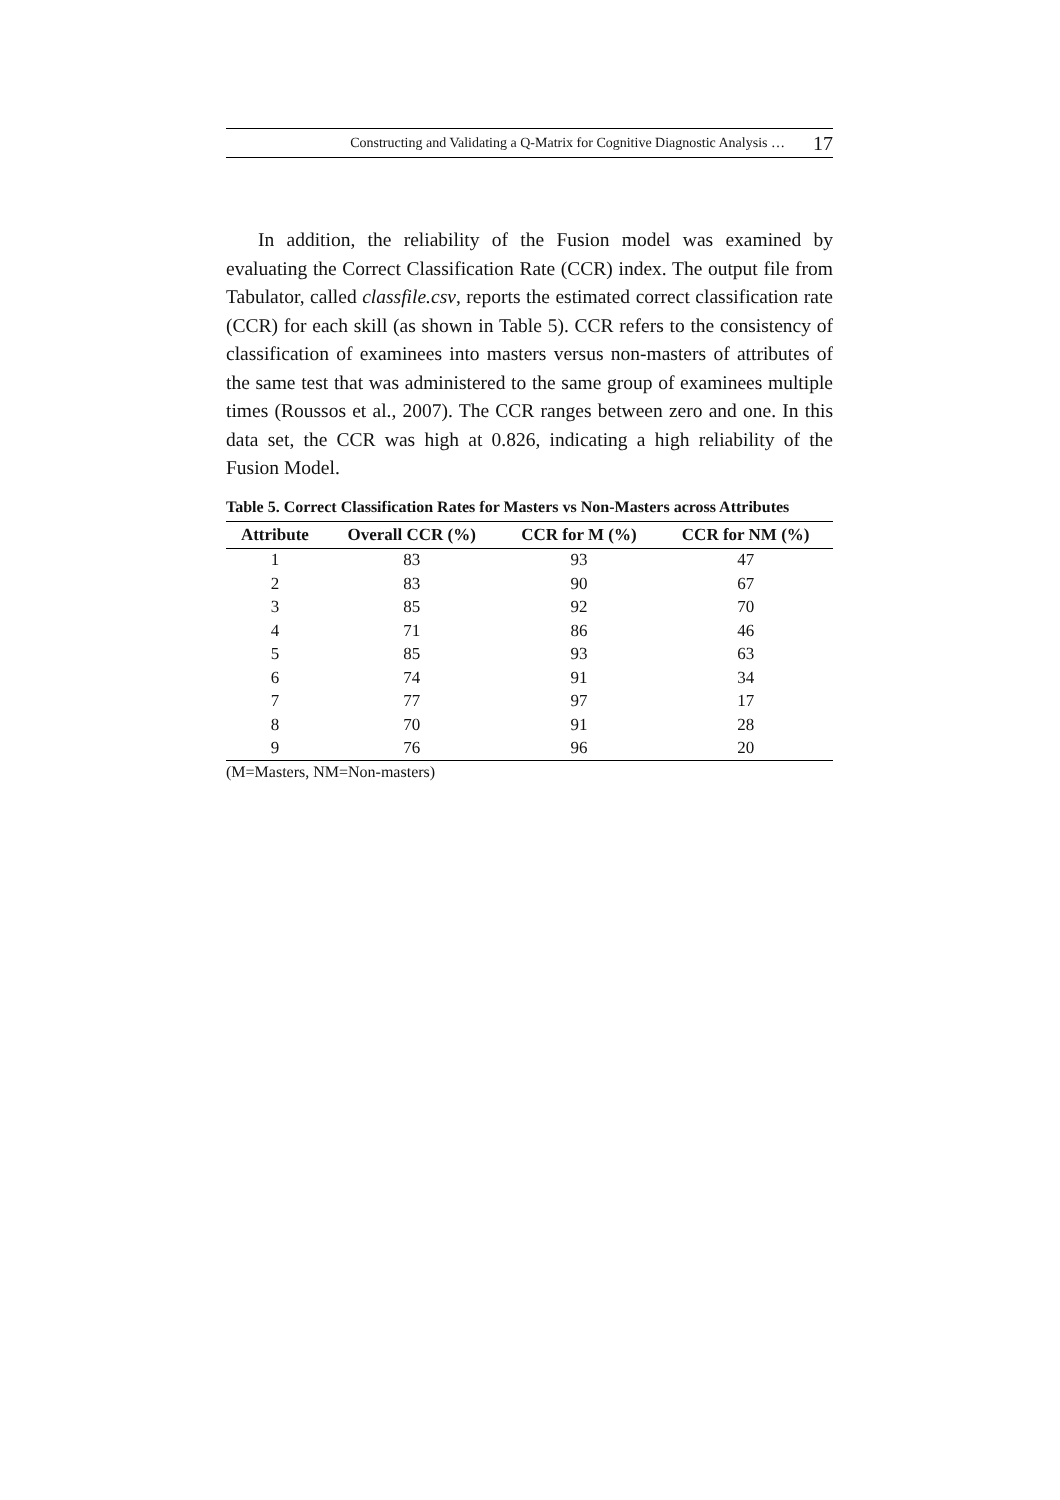Constructing and Validating a Q-Matrix for Cognitive Diagnostic Analysis … 17
In addition, the reliability of the Fusion model was examined by evaluating the Correct Classification Rate (CCR) index. The output file from Tabulator, called classfile.csv, reports the estimated correct classification rate (CCR) for each skill (as shown in Table 5). CCR refers to the consistency of classification of examinees into masters versus non-masters of attributes of the same test that was administered to the same group of examinees multiple times (Roussos et al., 2007). The CCR ranges between zero and one. In this data set, the CCR was high at 0.826, indicating a high reliability of the Fusion Model.
Table 5. Correct Classification Rates for Masters vs Non-Masters across Attributes
| Attribute | Overall CCR (%) | CCR for M (%) | CCR for NM (%) |
| --- | --- | --- | --- |
| 1 | 83 | 93 | 47 |
| 2 | 83 | 90 | 67 |
| 3 | 85 | 92 | 70 |
| 4 | 71 | 86 | 46 |
| 5 | 85 | 93 | 63 |
| 6 | 74 | 91 | 34 |
| 7 | 77 | 97 | 17 |
| 8 | 70 | 91 | 28 |
| 9 | 76 | 96 | 20 |
(M=Masters, NM=Non-masters)